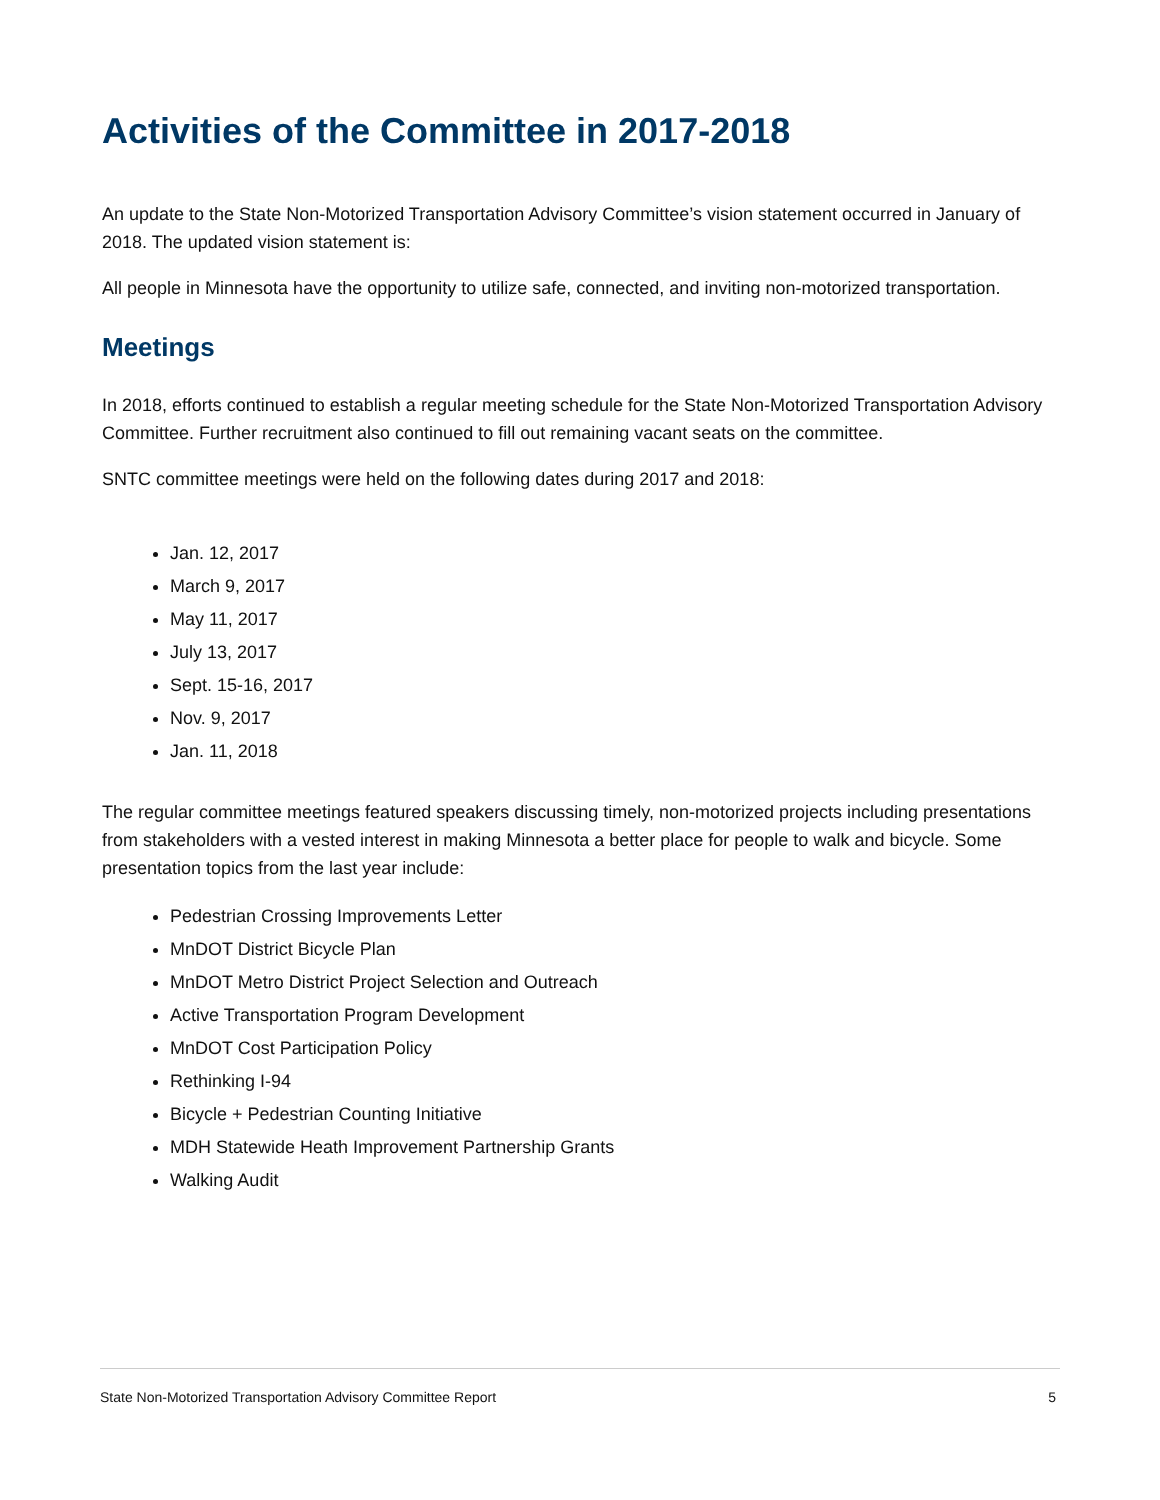Activities of the Committee in 2017-2018
An update to the State Non-Motorized Transportation Advisory Committee’s vision statement occurred in January of 2018. The updated vision statement is:
All people in Minnesota have the opportunity to utilize safe, connected, and inviting non-motorized transportation.
Meetings
In 2018, efforts continued to establish a regular meeting schedule for the State Non-Motorized Transportation Advisory Committee. Further recruitment also continued to fill out remaining vacant seats on the committee.
SNTC committee meetings were held on the following dates during 2017 and 2018:
Jan. 12, 2017
March 9, 2017
May 11, 2017
July 13, 2017
Sept. 15-16, 2017
Nov. 9, 2017
Jan. 11, 2018
The regular committee meetings featured speakers discussing timely, non-motorized projects including presentations from stakeholders with a vested interest in making Minnesota a better place for people to walk and bicycle. Some presentation topics from the last year include:
Pedestrian Crossing Improvements Letter
MnDOT District Bicycle Plan
MnDOT Metro District Project Selection and Outreach
Active Transportation Program Development
MnDOT Cost Participation Policy
Rethinking I-94
Bicycle + Pedestrian Counting Initiative
MDH Statewide Heath Improvement Partnership Grants
Walking Audit
State Non-Motorized Transportation Advisory Committee Report 5